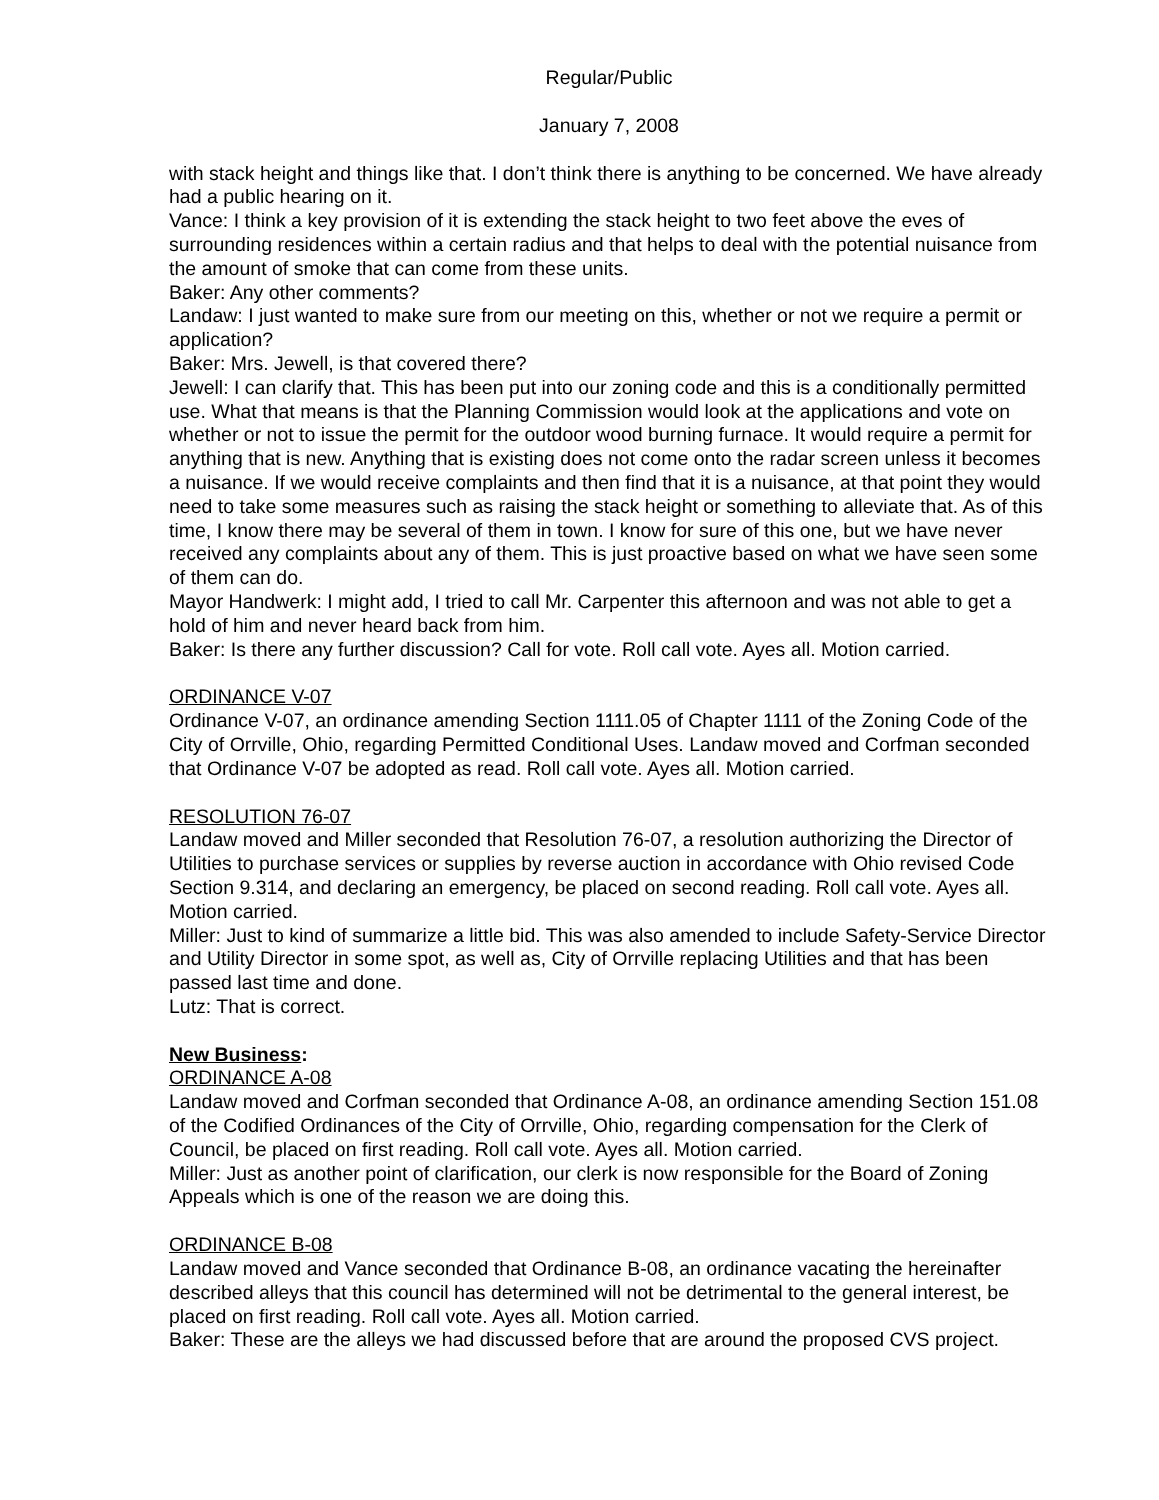Regular/Public
January 7, 2008
with stack height and things like that. I don’t think there is anything to be concerned. We have already had a public hearing on it.
Vance: I think a key provision of it is extending the stack height to two feet above the eves of surrounding residences within a certain radius and that helps to deal with the potential nuisance from the amount of smoke that can come from these units.
Baker: Any other comments?
Landaw: I just wanted to make sure from our meeting on this, whether or not we require a permit or application?
Baker: Mrs. Jewell, is that covered there?
Jewell: I can clarify that. This has been put into our zoning code and this is a conditionally permitted use. What that means is that the Planning Commission would look at the applications and vote on whether or not to issue the permit for the outdoor wood burning furnace. It would require a permit for anything that is new. Anything that is existing does not come onto the radar screen unless it becomes a nuisance. If we would receive complaints and then find that it is a nuisance, at that point they would need to take some measures such as raising the stack height or something to alleviate that. As of this time, I know there may be several of them in town. I know for sure of this one, but we have never received any complaints about any of them. This is just proactive based on what we have seen some of them can do.
Mayor Handwerk: I might add, I tried to call Mr. Carpenter this afternoon and was not able to get a hold of him and never heard back from him.
Baker: Is there any further discussion? Call for vote. Roll call vote. Ayes all. Motion carried.
ORDINANCE V-07
Ordinance V-07, an ordinance amending Section 1111.05 of Chapter 1111 of the Zoning Code of the City of Orrville, Ohio, regarding Permitted Conditional Uses. Landaw moved and Corfman seconded that Ordinance V-07 be adopted as read. Roll call vote. Ayes all. Motion carried.
RESOLUTION 76-07
Landaw moved and Miller seconded that Resolution 76-07, a resolution authorizing the Director of Utilities to purchase services or supplies by reverse auction in accordance with Ohio revised Code Section 9.314, and declaring an emergency, be placed on second reading. Roll call vote. Ayes all. Motion carried.
Miller: Just to kind of summarize a little bid. This was also amended to include Safety-Service Director and Utility Director in some spot, as well as, City of Orrville replacing Utilities and that has been passed last time and done.
Lutz: That is correct.
New Business:
ORDINANCE A-08
Landaw moved and Corfman seconded that Ordinance A-08, an ordinance amending Section 151.08 of the Codified Ordinances of the City of Orrville, Ohio, regarding compensation for the Clerk of Council, be placed on first reading. Roll call vote. Ayes all. Motion carried.
Miller: Just as another point of clarification, our clerk is now responsible for the Board of Zoning Appeals which is one of the reason we are doing this.
ORDINANCE B-08
Landaw moved and Vance seconded that Ordinance B-08, an ordinance vacating the hereinafter described alleys that this council has determined will not be detrimental to the general interest, be placed on first reading. Roll call vote. Ayes all. Motion carried.
Baker: These are the alleys we had discussed before that are around the proposed CVS project.